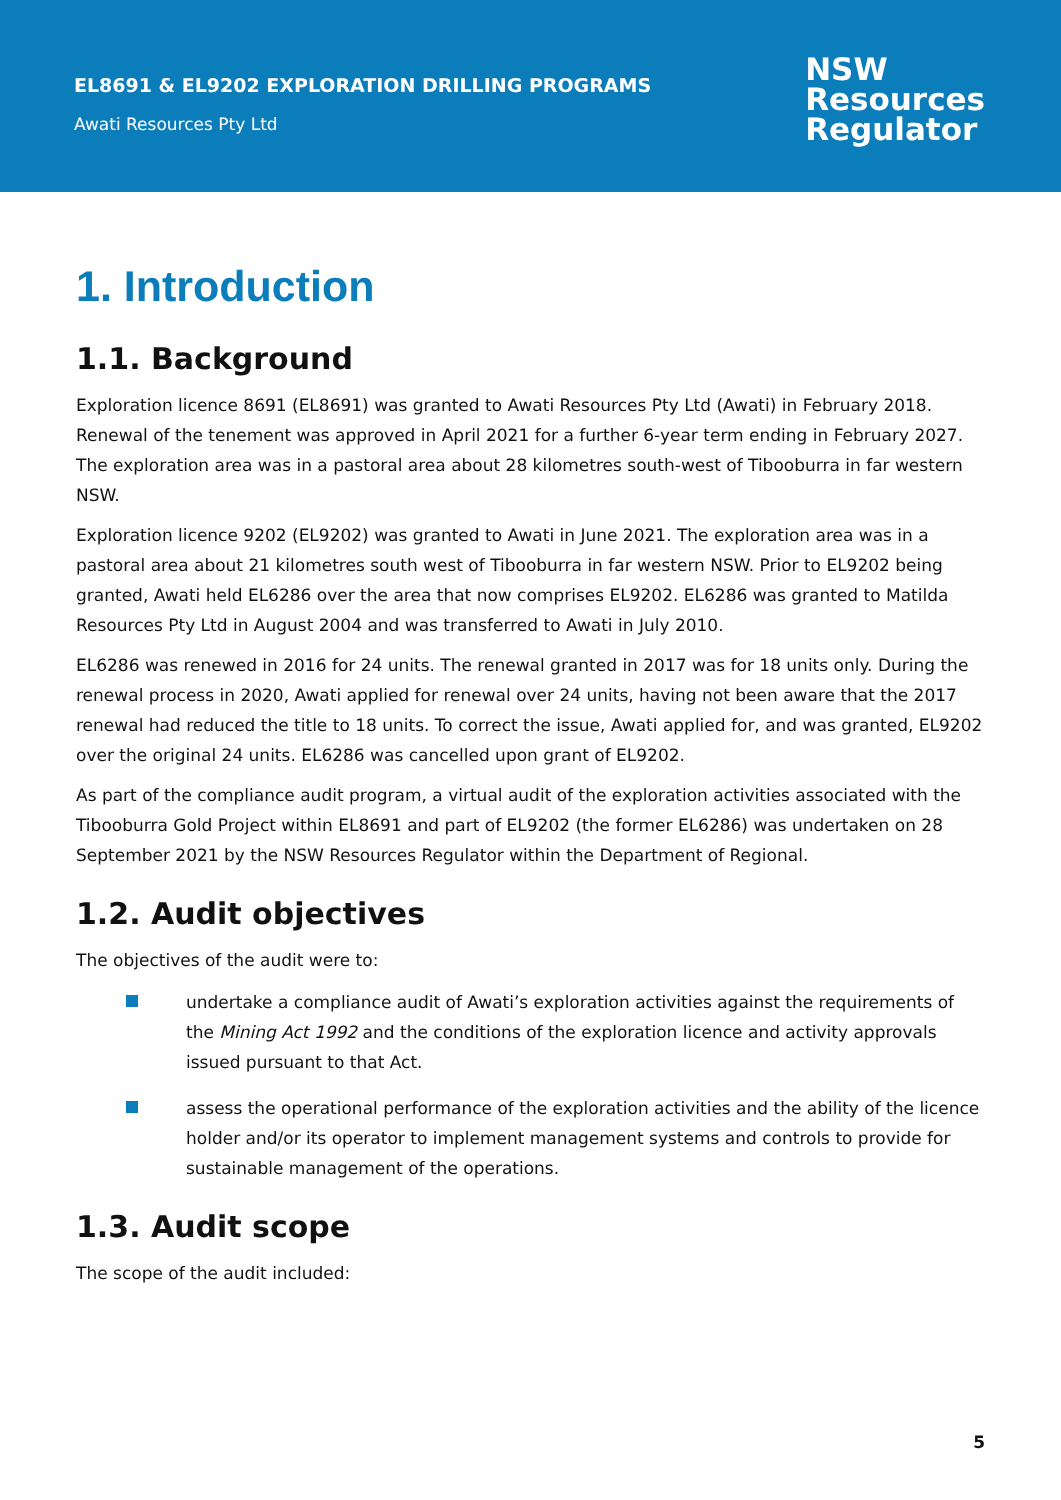EL8691 & EL9202 EXPLORATION DRILLING PROGRAMS
Awati Resources Pty Ltd
NSW
Resources
Regulator
1. Introduction
1.1. Background
Exploration licence 8691 (EL8691) was granted to Awati Resources Pty Ltd (Awati) in February 2018. Renewal of the tenement was approved in April 2021 for a further 6-year term ending in February 2027. The exploration area was in a pastoral area about 28 kilometres south-west of Tibooburra in far western NSW.
Exploration licence 9202 (EL9202) was granted to Awati in June 2021. The exploration area was in a pastoral area about 21 kilometres south west of Tibooburra in far western NSW. Prior to EL9202 being granted, Awati held EL6286 over the area that now comprises EL9202. EL6286 was granted to Matilda Resources Pty Ltd in August 2004 and was transferred to Awati in July 2010.
EL6286 was renewed in 2016 for 24 units. The renewal granted in 2017 was for 18 units only. During the renewal process in 2020, Awati applied for renewal over 24 units, having not been aware that the 2017 renewal had reduced the title to 18 units. To correct the issue, Awati applied for, and was granted, EL9202 over the original 24 units. EL6286 was cancelled upon grant of EL9202.
As part of the compliance audit program, a virtual audit of the exploration activities associated with the Tibooburra Gold Project within EL8691 and part of EL9202 (the former EL6286) was undertaken on 28 September 2021 by the NSW Resources Regulator within the Department of Regional.
1.2. Audit objectives
The objectives of the audit were to:
undertake a compliance audit of Awati’s exploration activities against the requirements of the Mining Act 1992 and the conditions of the exploration licence and activity approvals issued pursuant to that Act.
assess the operational performance of the exploration activities and the ability of the licence holder and/or its operator to implement management systems and controls to provide for sustainable management of the operations.
1.3. Audit scope
The scope of the audit included:
5